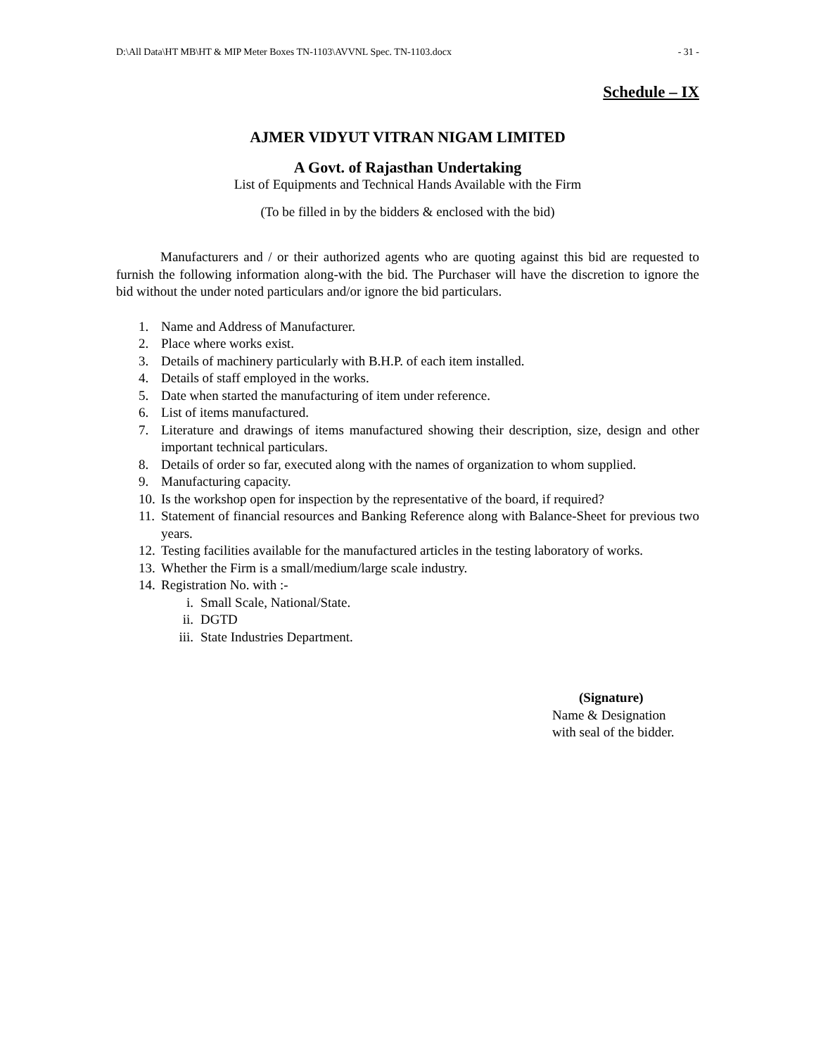D:\All Data\HT MB\HT & MIP Meter Boxes TN-1103\AVVNL Spec. TN-1103.docx - 31 -
Schedule – IX
AJMER VIDYUT VITRAN NIGAM LIMITED
A Govt. of Rajasthan Undertaking
List of Equipments and Technical Hands Available with the Firm
(To be filled in by the bidders & enclosed with the bid)
Manufacturers and / or their authorized agents who are quoting against this bid are requested to furnish the following information along-with the bid. The Purchaser will have the discretion to ignore the bid without the under noted particulars and/or ignore the bid particulars.
1. Name and Address of Manufacturer.
2. Place where works exist.
3. Details of machinery particularly with B.H.P. of each item installed.
4. Details of staff employed in the works.
5. Date when started the manufacturing of item under reference.
6. List of items manufactured.
7. Literature and drawings of items manufactured showing their description, size, design and other important technical particulars.
8. Details of order so far, executed along with the names of organization to whom supplied.
9. Manufacturing capacity.
10. Is the workshop open for inspection by the representative of the board, if required?
11. Statement of financial resources and Banking Reference along with Balance-Sheet for previous two years.
12. Testing facilities available for the manufactured articles in the testing laboratory of works.
13. Whether the Firm is a small/medium/large scale industry.
14. Registration No. with :-
i. Small Scale, National/State.
ii. DGTD
iii. State Industries Department.
(Signature)
Name & Designation
with seal of the bidder.